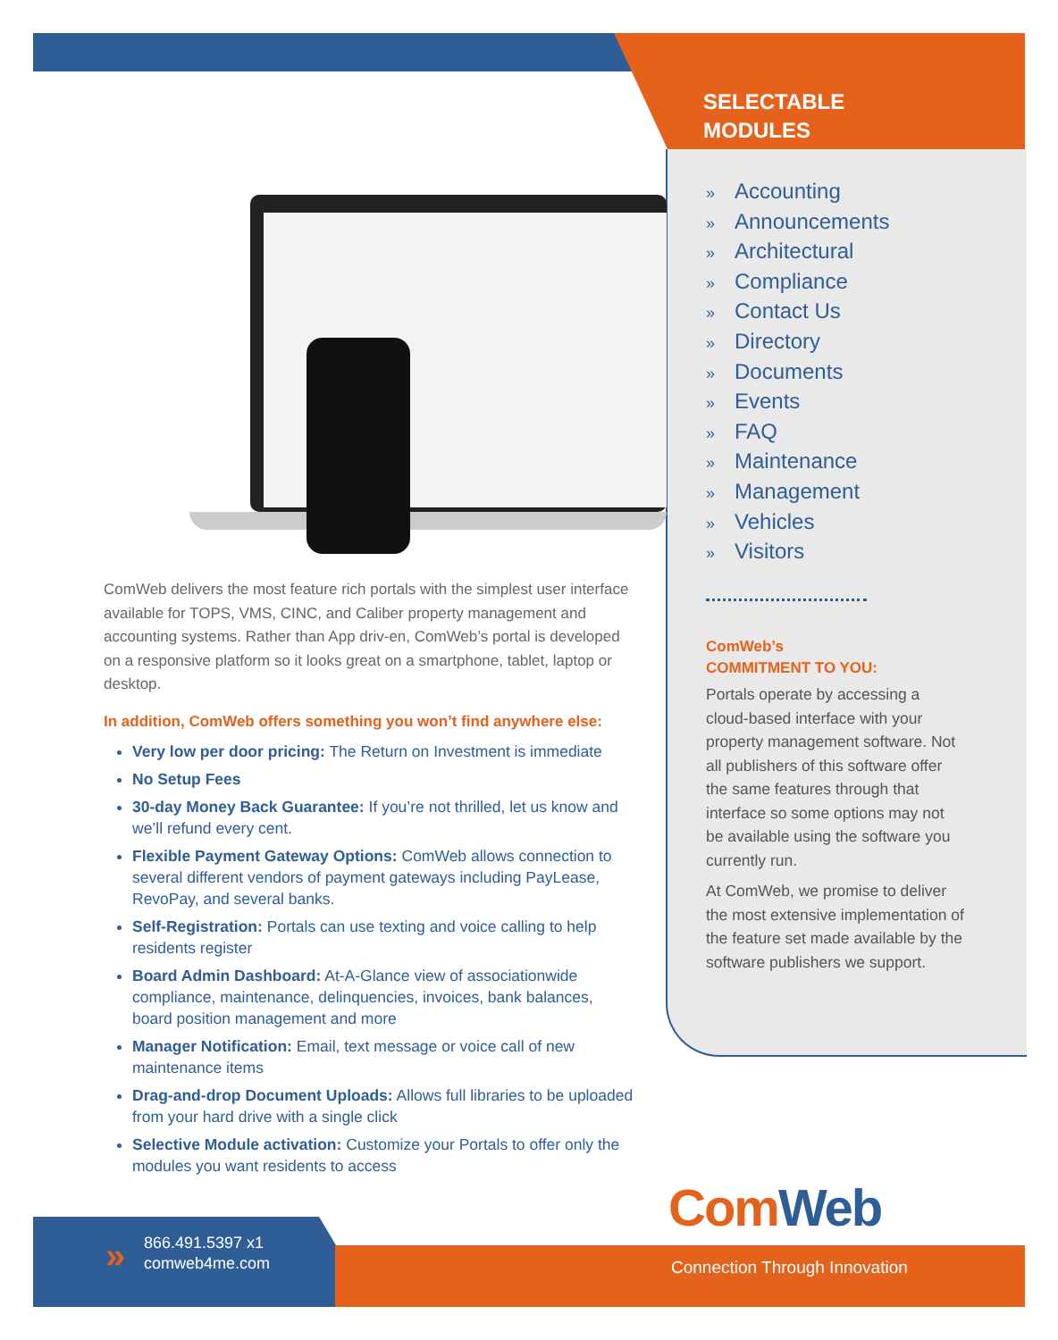SELECTABLE
MODULES
» Accounting
» Announcements
» Architectural
» Compliance
» Contact Us
» Directory
» Documents
» Events
» FAQ
» Maintenance
» Management
» Vehicles
» Visitors
ComWeb’s
COMMITMENT TO YOU:
Portals operate by accessing a cloud-based interface with your property management software. Not all publishers of this software offer the same features through that interface so some options may not be available using the software you currently run.
At ComWeb, we promise to deliver the most extensive implementation of the feature set made available by the software publishers we support.
ComWeb delivers the most feature rich portals with the simplest user interface available for TOPS, VMS, CINC, and Caliber property management and accounting systems. Rather than App driv-en, ComWeb’s portal is developed on a responsive platform so it looks great on a smartphone, tablet, laptop or desktop.
In addition, ComWeb offers something you won’t find anywhere else:
Very low per door pricing: The Return on Investment is immediate
No Setup Fees
30-day Money Back Guarantee: If you’re not thrilled, let us know and we’ll refund every cent.
Flexible Payment Gateway Options: ComWeb allows connection to several different vendors of payment gateways including PayLease, RevoPay, and several banks.
Self-Registration: Portals can use texting and voice calling to help residents register
Board Admin Dashboard: At-A-Glance view of associationwide compliance, maintenance, delinquencies, invoices, bank balances, board position management and more
Manager Notification: Email, text message or voice call of new maintenance items
Drag-and-drop Document Uploads: Allows full libraries to be uploaded from your hard drive with a single click
Selective Module activation: Customize your Portals to offer only the modules you want residents to access
»
866.491.5397 x1
comweb4me.com
ComWeb
Connection Through Innovation